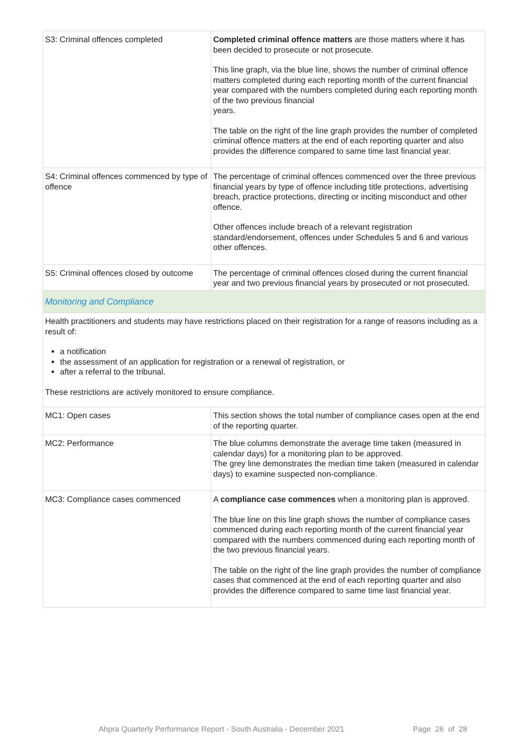| S3: Criminal offences completed | Completed criminal offence matters are those matters where it has been decided to prosecute or not prosecute. This line graph, via the blue line, shows the number of criminal offence matters completed during each reporting month of the current financial year compared with the numbers completed during each reporting month of the two previous financial years. The table on the right of the line graph provides the number of completed criminal offence matters at the end of each reporting quarter and also provides the difference compared to same time last financial year. |
| S4: Criminal offences commenced by type of offence | The percentage of criminal offences commenced over the three previous financial years by type of offence including title protections, advertising breach, practice protections, directing or inciting misconduct and other offence. Other offences include breach of a relevant registration standard/endorsement, offences under Schedules 5 and 6 and various other offences. |
| S5: Criminal offences closed by outcome | The percentage of criminal offences closed during the current financial year and two previous financial years by prosecuted or not prosecuted. |
| Monitoring and Compliance | |
| Health practitioners and students may have restrictions placed on their registration for a range of reasons including as a result of: a notification the assessment of an application for registration or a renewal of registration, or after a referral to the tribunal. These restrictions are actively monitored to ensure compliance. | |
| MC1: Open cases | This section shows the total number of compliance cases open at the end of the reporting quarter. |
| MC2: Performance | The blue columns demonstrate the average time taken (measured in calendar days) for a monitoring plan to be approved. The grey line demonstrates the median time taken (measured in calendar days) to examine suspected non-compliance. |
| MC3: Compliance cases commenced | A compliance case commences when a monitoring plan is approved. The blue line on this line graph shows the number of compliance cases commenced during each reporting month of the current financial year compared with the numbers commenced during each reporting month of the two previous financial years. The table on the right of the line graph provides the number of compliance cases that commenced at the end of each reporting quarter and also provides the difference compared to same time last financial year. |
Ahpra Quarterly Performance Report - South Australia - December 2021 Page 26 of 28